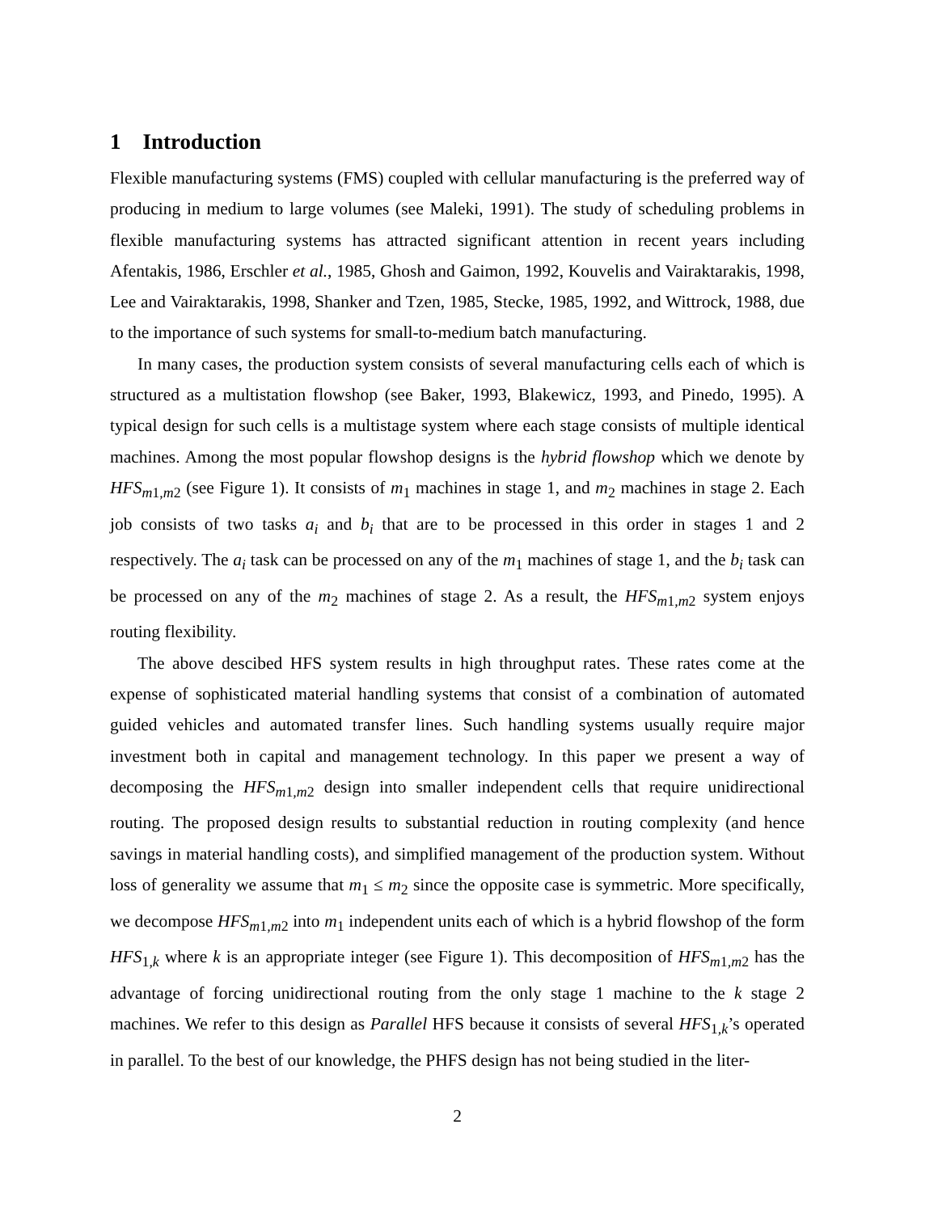1 Introduction
Flexible manufacturing systems (FMS) coupled with cellular manufacturing is the preferred way of producing in medium to large volumes (see Maleki, 1991). The study of scheduling problems in flexible manufacturing systems has attracted significant attention in recent years including Afentakis, 1986, Erschler et al., 1985, Ghosh and Gaimon, 1992, Kouvelis and Vairaktarakis, 1998, Lee and Vairaktarakis, 1998, Shanker and Tzen, 1985, Stecke, 1985, 1992, and Wittrock, 1988, due to the importance of such systems for small-to-medium batch manufacturing.
In many cases, the production system consists of several manufacturing cells each of which is structured as a multistation flowshop (see Baker, 1993, Blakewicz, 1993, and Pinedo, 1995). A typical design for such cells is a multistage system where each stage consists of multiple identical machines. Among the most popular flowshop designs is the hybrid flowshop which we denote by HFS<sub>m1,m2</sub> (see Figure 1). It consists of m<sub>1</sub> machines in stage 1, and m<sub>2</sub> machines in stage 2. Each job consists of two tasks a<sub>i</sub> and b<sub>i</sub> that are to be processed in this order in stages 1 and 2 respectively. The a<sub>i</sub> task can be processed on any of the m<sub>1</sub> machines of stage 1, and the b<sub>i</sub> task can be processed on any of the m<sub>2</sub> machines of stage 2. As a result, the HFS<sub>m1,m2</sub> system enjoys routing flexibility.
The above descibed HFS system results in high throughput rates. These rates come at the expense of sophisticated material handling systems that consist of a combination of automated guided vehicles and automated transfer lines. Such handling systems usually require major investment both in capital and management technology. In this paper we present a way of decomposing the HFS<sub>m1,m2</sub> design into smaller independent cells that require unidirectional routing. The proposed design results to substantial reduction in routing complexity (and hence savings in material handling costs), and simplified management of the production system. Without loss of generality we assume that m<sub>1</sub> ≤ m<sub>2</sub> since the opposite case is symmetric. More specifically, we decompose HFS<sub>m1,m2</sub> into m<sub>1</sub> independent units each of which is a hybrid flowshop of the form HFS<sub>1,k</sub> where k is an appropriate integer (see Figure 1). This decomposition of HFS<sub>m1,m2</sub> has the advantage of forcing unidirectional routing from the only stage 1 machine to the k stage 2 machines. We refer to this design as Parallel HFS because it consists of several HFS<sub>1,k</sub>’s operated in parallel. To the best of our knowledge, the PHFS design has not being studied in the liter-
2